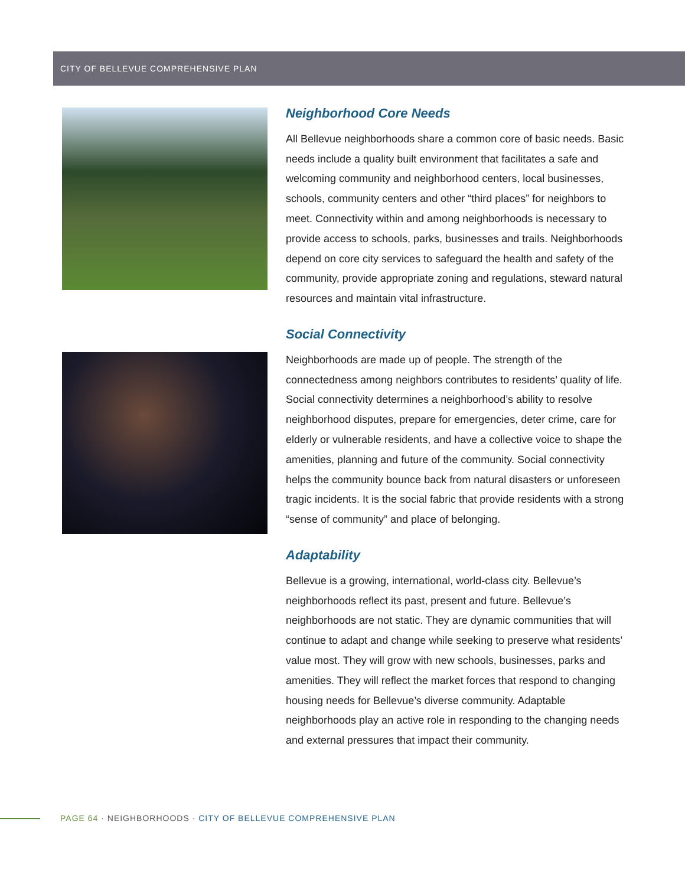CITY OF BELLEVUE COMPREHENSIVE PLAN
Neighborhood Core Needs
All Bellevue neighborhoods share a common core of basic needs. Basic needs include a quality built environment that facilitates a safe and welcoming community and neighborhood centers, local businesses, schools, community centers and other “third places” for neighbors to meet. Connectivity within and among neighborhoods is necessary to provide access to schools, parks, businesses and trails. Neighborhoods depend on core city services to safeguard the health and safety of the community, provide appropriate zoning and regulations, steward natural resources and maintain vital infrastructure.
Social Connectivity
Neighborhoods are made up of people. The strength of the connectedness among neighbors contributes to residents’ quality of life. Social connectivity determines a neighborhood’s ability to resolve neighborhood disputes, prepare for emergencies, deter crime, care for elderly or vulnerable residents, and have a collective voice to shape the amenities, planning and future of the community. Social connectivity helps the community bounce back from natural disasters or unforeseen tragic incidents. It is the social fabric that provide residents with a strong “sense of community” and place of belonging.
Adaptability
Bellevue is a growing, international, world-class city. Bellevue’s neighborhoods reflect its past, present and future. Bellevue’s neighborhoods are not static. They are dynamic communities that will continue to adapt and change while seeking to preserve what residents’ value most. They will grow with new schools, businesses, parks and amenities. They will reflect the market forces that respond to changing housing needs for Bellevue’s diverse community. Adaptable neighborhoods play an active role in responding to the changing needs and external pressures that impact their community.
PAGE 64 · NEIGHBORHOODS · CITY OF BELLEVUE COMPREHENSIVE PLAN